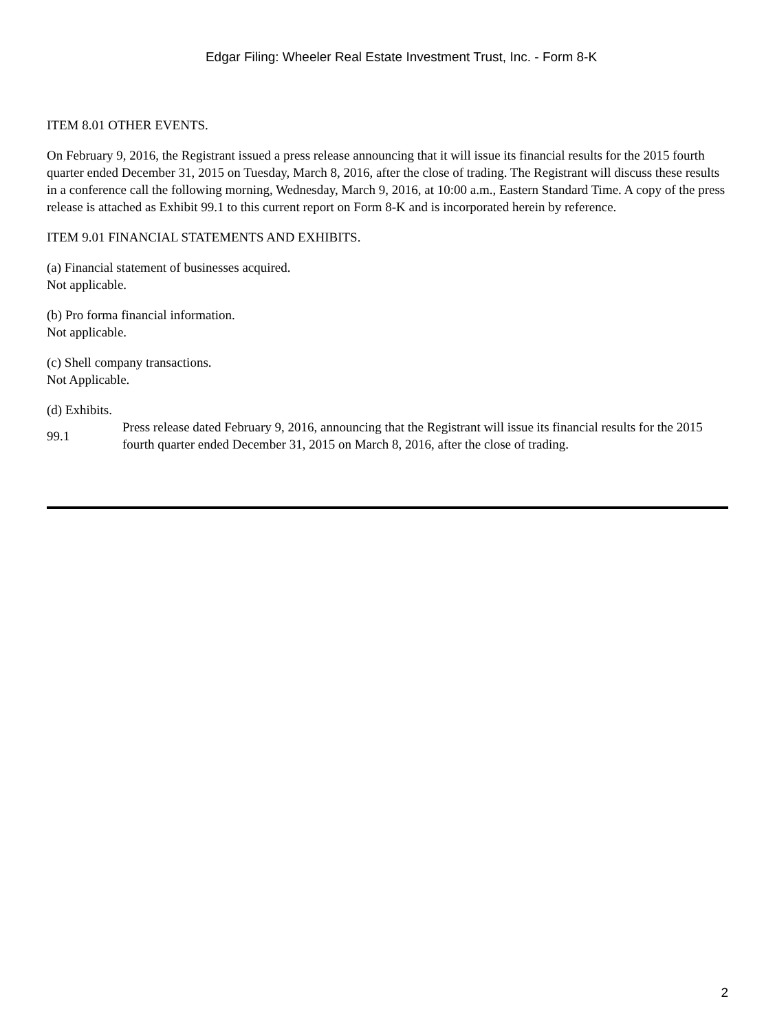Edgar Filing: Wheeler Real Estate Investment Trust, Inc. - Form 8-K
ITEM 8.01 OTHER EVENTS.
On February 9, 2016, the Registrant issued a press release announcing that it will issue its financial results for the 2015 fourth quarter ended December 31, 2015 on Tuesday, March 8, 2016, after the close of trading. The Registrant will discuss these results in a conference call the following morning, Wednesday, March 9, 2016, at 10:00 a.m., Eastern Standard Time. A copy of the press release is attached as Exhibit 99.1 to this current report on Form 8-K and is incorporated herein by reference.
ITEM 9.01 FINANCIAL STATEMENTS AND EXHIBITS.
(a) Financial statement of businesses acquired.
Not applicable.
(b) Pro forma financial information.
Not applicable.
(c) Shell company transactions.
Not Applicable.
(d) Exhibits.
| 99.1 | Press release dated February 9, 2016, announcing that the Registrant will issue its financial results for the 2015 fourth quarter ended December 31, 2015 on March 8, 2016, after the close of trading. |
2